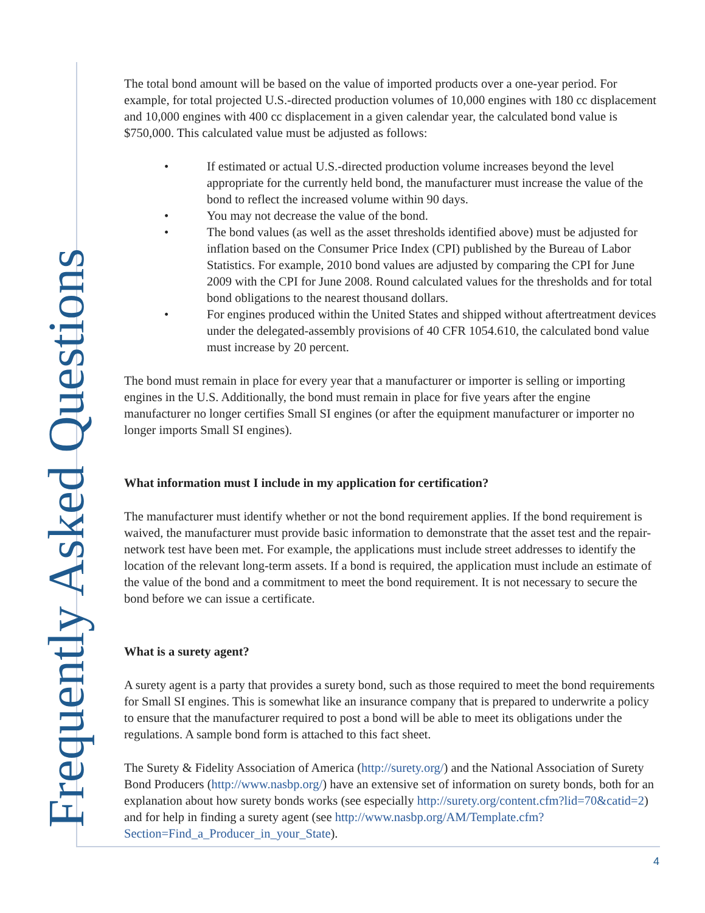Frequently Asked Questions
The total bond amount will be based on the value of imported products over a one-year period. For example, for total projected U.S.-directed production volumes of 10,000 engines with 180 cc displacement and 10,000 engines with 400 cc displacement in a given calendar year, the calculated bond value is $750,000. This calculated value must be adjusted as follows:
• If estimated or actual U.S.-directed production volume increases beyond the level appropriate for the currently held bond, the manufacturer must increase the value of the bond to reflect the increased volume within 90 days.
• You may not decrease the value of the bond.
• The bond values (as well as the asset thresholds identified above) must be adjusted for inflation based on the Consumer Price Index (CPI) published by the Bureau of Labor Statistics. For example, 2010 bond values are adjusted by comparing the CPI for June 2009 with the CPI for June 2008. Round calculated values for the thresholds and for total bond obligations to the nearest thousand dollars.
• For engines produced within the United States and shipped without aftertreatment devices under the delegated-assembly provisions of 40 CFR 1054.610, the calculated bond value must increase by 20 percent.
The bond must remain in place for every year that a manufacturer or importer is selling or importing engines in the U.S. Additionally, the bond must remain in place for five years after the engine manufacturer no longer certifies Small SI engines (or after the equipment manufacturer or importer no longer imports Small SI engines).
What information must I include in my application for certification?
The manufacturer must identify whether or not the bond requirement applies. If the bond requirement is waived, the manufacturer must provide basic information to demonstrate that the asset test and the repair-network test have been met. For example, the applications must include street addresses to identify the location of the relevant long-term assets. If a bond is required, the application must include an estimate of the value of the bond and a commitment to meet the bond requirement. It is not necessary to secure the bond before we can issue a certificate.
What is a surety agent?
A surety agent is a party that provides a surety bond, such as those required to meet the bond requirements for Small SI engines. This is somewhat like an insurance company that is prepared to underwrite a policy to ensure that the manufacturer required to post a bond will be able to meet its obligations under the regulations. A sample bond form is attached to this fact sheet.
The Surety & Fidelity Association of America (http://surety.org/) and the National Association of Surety Bond Producers (http://www.nasbp.org/) have an extensive set of information on surety bonds, both for an explanation about how surety bonds works (see especially http://surety.org/content.cfm?lid=70&catid=2) and for help in finding a surety agent (see http://www.nasbp.org/AM/Template.cfm?Section=Find_a_Producer_in_your_State).
4